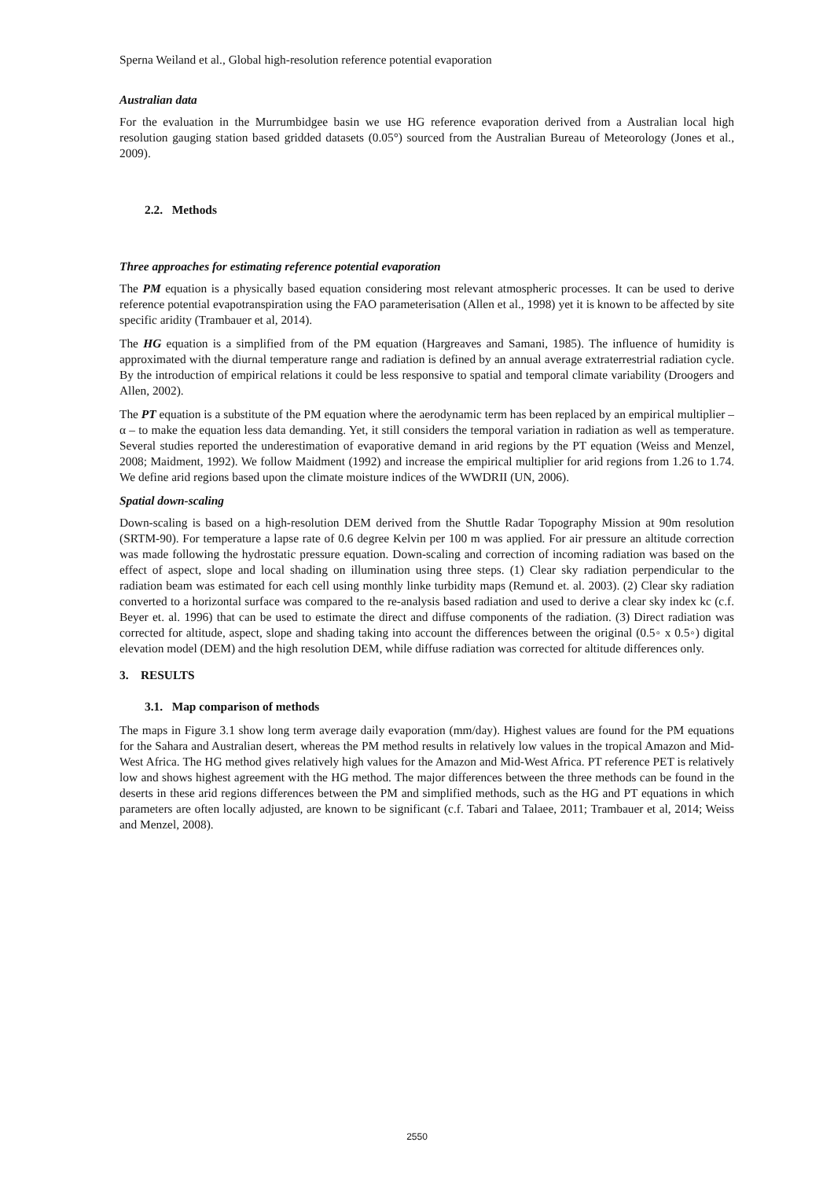Sperna Weiland et al., Global high-resolution reference potential evaporation
Australian data
For the evaluation in the Murrumbidgee basin we use HG reference evaporation derived from a Australian local high resolution gauging station based gridded datasets (0.05°) sourced from the Australian Bureau of Meteorology (Jones et al., 2009).
2.2. Methods
Three approaches for estimating reference potential evaporation
The PM equation is a physically based equation considering most relevant atmospheric processes. It can be used to derive reference potential evapotranspiration using the FAO parameterisation (Allen et al., 1998) yet it is known to be affected by site specific aridity (Trambauer et al, 2014).
The HG equation is a simplified from of the PM equation (Hargreaves and Samani, 1985). The influence of humidity is approximated with the diurnal temperature range and radiation is defined by an annual average extraterrestrial radiation cycle. By the introduction of empirical relations it could be less responsive to spatial and temporal climate variability (Droogers and Allen, 2002).
The PT equation is a substitute of the PM equation where the aerodynamic term has been replaced by an empirical multiplier – α – to make the equation less data demanding. Yet, it still considers the temporal variation in radiation as well as temperature. Several studies reported the underestimation of evaporative demand in arid regions by the PT equation (Weiss and Menzel, 2008; Maidment, 1992). We follow Maidment (1992) and increase the empirical multiplier for arid regions from 1.26 to 1.74. We define arid regions based upon the climate moisture indices of the WWDRII (UN, 2006).
Spatial down-scaling
Down-scaling is based on a high-resolution DEM derived from the Shuttle Radar Topography Mission at 90m resolution (SRTM-90). For temperature a lapse rate of 0.6 degree Kelvin per 100 m was applied. For air pressure an altitude correction was made following the hydrostatic pressure equation. Down-scaling and correction of incoming radiation was based on the effect of aspect, slope and local shading on illumination using three steps. (1) Clear sky radiation perpendicular to the radiation beam was estimated for each cell using monthly linke turbidity maps (Remund et. al. 2003). (2) Clear sky radiation converted to a horizontal surface was compared to the re-analysis based radiation and used to derive a clear sky index kc (c.f. Beyer et. al. 1996) that can be used to estimate the direct and diffuse components of the radiation. (3) Direct radiation was corrected for altitude, aspect, slope and shading taking into account the differences between the original (0.5◦ x 0.5◦) digital elevation model (DEM) and the high resolution DEM, while diffuse radiation was corrected for altitude differences only.
3. RESULTS
3.1. Map comparison of methods
The maps in Figure 3.1 show long term average daily evaporation (mm/day). Highest values are found for the PM equations for the Sahara and Australian desert, whereas the PM method results in relatively low values in the tropical Amazon and Mid-West Africa. The HG method gives relatively high values for the Amazon and Mid-West Africa. PT reference PET is relatively low and shows highest agreement with the HG method. The major differences between the three methods can be found in the deserts in these arid regions differences between the PM and simplified methods, such as the HG and PT equations in which parameters are often locally adjusted, are known to be significant (c.f. Tabari and Talaee, 2011; Trambauer et al, 2014; Weiss and Menzel, 2008).
2550